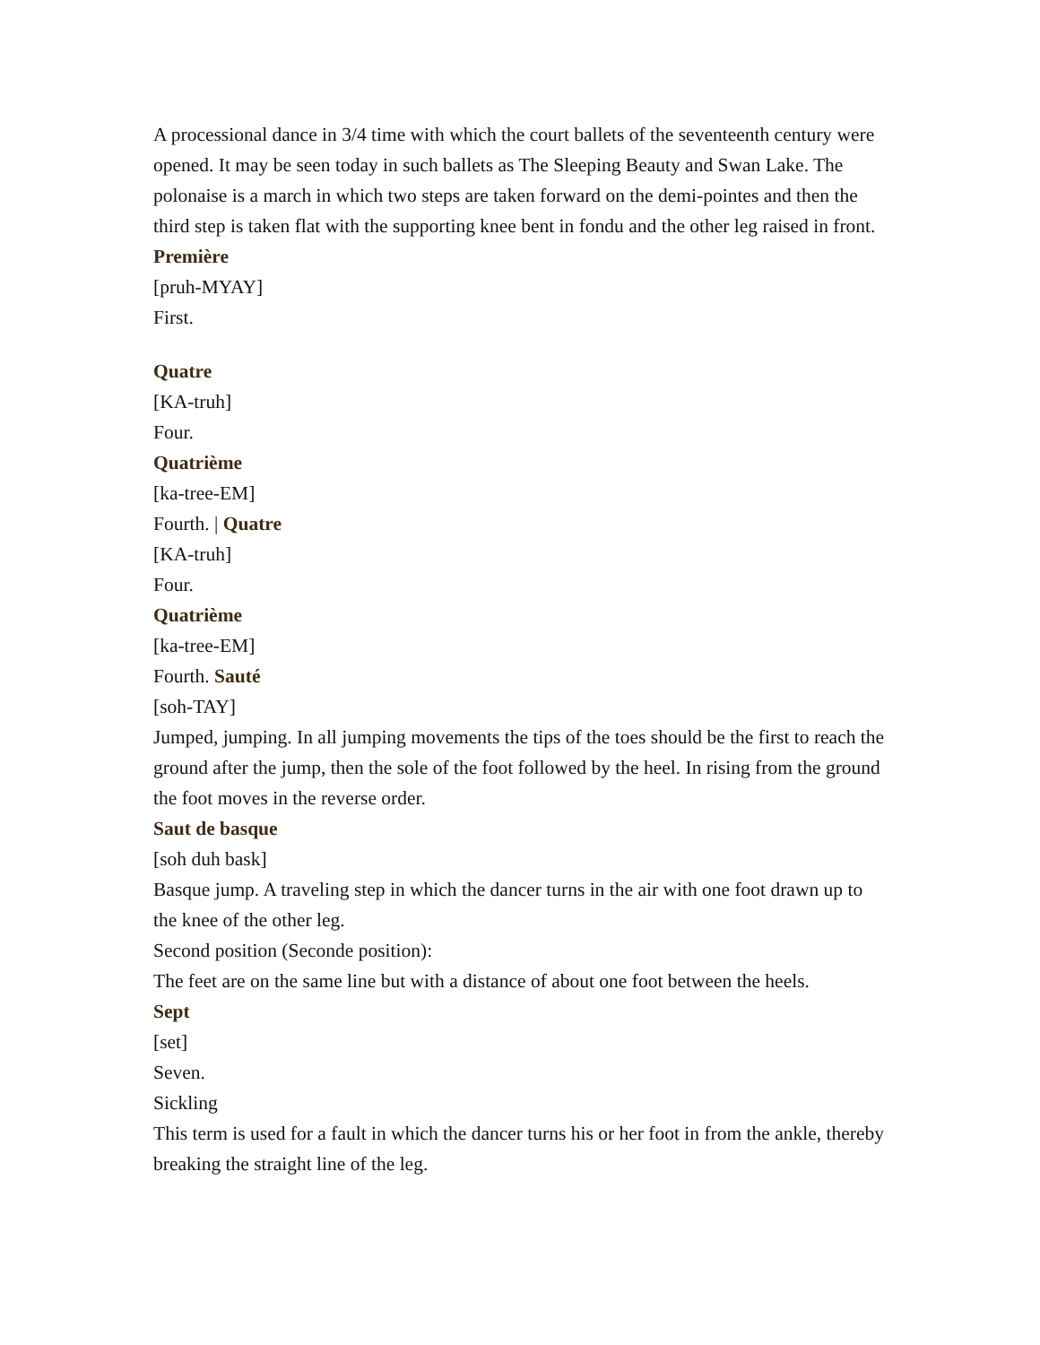A processional dance in 3/4 time with which the court ballets of the seventeenth century were opened. It may be seen today in such ballets as The Sleeping Beauty and Swan Lake. The polonaise is a march in which two steps are taken forward on the demi-pointes and then the third step is taken flat with the supporting knee bent in fondu and the other leg raised in front.
Première
[pruh-MYAY]
First.
Quatre
[KA-truh]
Four.
Quatrième
[ka-tree-EM]
Fourth. | Quatre
[KA-truh]
Four.
Quatrième
[ka-tree-EM]
Fourth. Sauté
[soh-TAY]
Jumped, jumping. In all jumping movements the tips of the toes should be the first to reach the ground after the jump, then the sole of the foot followed by the heel. In rising from the ground the foot moves in the reverse order.
Saut de basque
[soh duh bask]
Basque jump. A traveling step in which the dancer turns in the air with one foot drawn up to the knee of the other leg.
Second position (Seconde position):
The feet are on the same line but with a distance of about one foot between the heels.
Sept
[set]
Seven.
Sickling
This term is used for a fault in which the dancer turns his or her foot in from the ankle, thereby breaking the straight line of the leg.